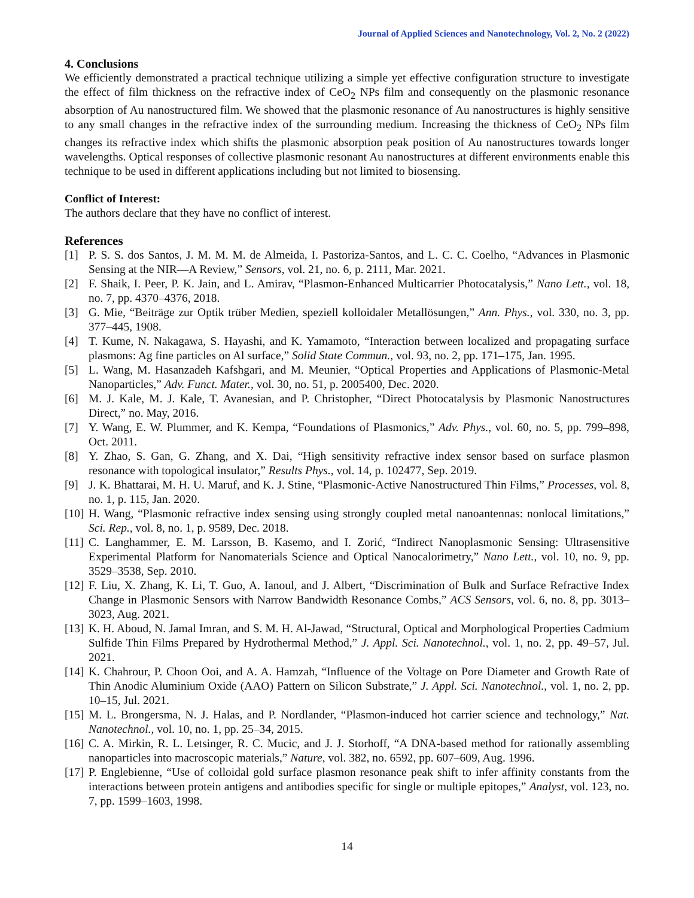Journal of Applied Sciences and Nanotechnology, Vol. 2, No. 2 (2022)
4. Conclusions
We efficiently demonstrated a practical technique utilizing a simple yet effective configuration structure to investigate the effect of film thickness on the refractive index of CeO<sub>2</sub> NPs film and consequently on the plasmonic resonance absorption of Au nanostructured film. We showed that the plasmonic resonance of Au nanostructures is highly sensitive to any small changes in the refractive index of the surrounding medium. Increasing the thickness of CeO<sub>2</sub> NPs film changes its refractive index which shifts the plasmonic absorption peak position of Au nanostructures towards longer wavelengths. Optical responses of collective plasmonic resonant Au nanostructures at different environments enable this technique to be used in different applications including but not limited to biosensing.
Conflict of Interest:
The authors declare that they have no conflict of interest.
References
[1] P. S. S. dos Santos, J. M. M. M. de Almeida, I. Pastoriza-Santos, and L. C. C. Coelho, “Advances in Plasmonic Sensing at the NIR—A Review,” Sensors, vol. 21, no. 6, p. 2111, Mar. 2021.
[2] F. Shaik, I. Peer, P. K. Jain, and L. Amirav, “Plasmon-Enhanced Multicarrier Photocatalysis,” Nano Lett., vol. 18, no. 7, pp. 4370–4376, 2018.
[3] G. Mie, “Beiträge zur Optik trüber Medien, speziell kolloidaler Metallösungen,” Ann. Phys., vol. 330, no. 3, pp. 377–445, 1908.
[4] T. Kume, N. Nakagawa, S. Hayashi, and K. Yamamoto, “Interaction between localized and propagating surface plasmons: Ag fine particles on Al surface,” Solid State Commun., vol. 93, no. 2, pp. 171–175, Jan. 1995.
[5] L. Wang, M. Hasanzadeh Kafshgari, and M. Meunier, “Optical Properties and Applications of Plasmonic-Metal Nanoparticles,” Adv. Funct. Mater., vol. 30, no. 51, p. 2005400, Dec. 2020.
[6] M. J. Kale, M. J. Kale, T. Avanesian, and P. Christopher, “Direct Photocatalysis by Plasmonic Nanostructures Direct,” no. May, 2016.
[7] Y. Wang, E. W. Plummer, and K. Kempa, “Foundations of Plasmonics,” Adv. Phys., vol. 60, no. 5, pp. 799–898, Oct. 2011.
[8] Y. Zhao, S. Gan, G. Zhang, and X. Dai, “High sensitivity refractive index sensor based on surface plasmon resonance with topological insulator,” Results Phys., vol. 14, p. 102477, Sep. 2019.
[9] J. K. Bhattarai, M. H. U. Maruf, and K. J. Stine, “Plasmonic-Active Nanostructured Thin Films,” Processes, vol. 8, no. 1, p. 115, Jan. 2020.
[10] H. Wang, “Plasmonic refractive index sensing using strongly coupled metal nanoantennas: nonlocal limitations,” Sci. Rep., vol. 8, no. 1, p. 9589, Dec. 2018.
[11] C. Langhammer, E. M. Larsson, B. Kasemo, and I. Zorić, “Indirect Nanoplasmonic Sensing: Ultrasensitive Experimental Platform for Nanomaterials Science and Optical Nanocalorimetry,” Nano Lett., vol. 10, no. 9, pp. 3529–3538, Sep. 2010.
[12] F. Liu, X. Zhang, K. Li, T. Guo, A. Ianoul, and J. Albert, “Discrimination of Bulk and Surface Refractive Index Change in Plasmonic Sensors with Narrow Bandwidth Resonance Combs,” ACS Sensors, vol. 6, no. 8, pp. 3013–3023, Aug. 2021.
[13] K. H. Aboud, N. Jamal Imran, and S. M. H. Al-Jawad, “Structural, Optical and Morphological Properties Cadmium Sulfide Thin Films Prepared by Hydrothermal Method,” J. Appl. Sci. Nanotechnol., vol. 1, no. 2, pp. 49–57, Jul. 2021.
[14] K. Chahrour, P. Choon Ooi, and A. A. Hamzah, “Influence of the Voltage on Pore Diameter and Growth Rate of Thin Anodic Aluminium Oxide (AAO) Pattern on Silicon Substrate,” J. Appl. Sci. Nanotechnol., vol. 1, no. 2, pp. 10–15, Jul. 2021.
[15] M. L. Brongersma, N. J. Halas, and P. Nordlander, “Plasmon-induced hot carrier science and technology,” Nat. Nanotechnol., vol. 10, no. 1, pp. 25–34, 2015.
[16] C. A. Mirkin, R. L. Letsinger, R. C. Mucic, and J. J. Storhoff, “A DNA-based method for rationally assembling nanoparticles into macroscopic materials,” Nature, vol. 382, no. 6592, pp. 607–609, Aug. 1996.
[17] P. Englebienne, “Use of colloidal gold surface plasmon resonance peak shift to infer affinity constants from the interactions between protein antigens and antibodies specific for single or multiple epitopes,” Analyst, vol. 123, no. 7, pp. 1599–1603, 1998.
14